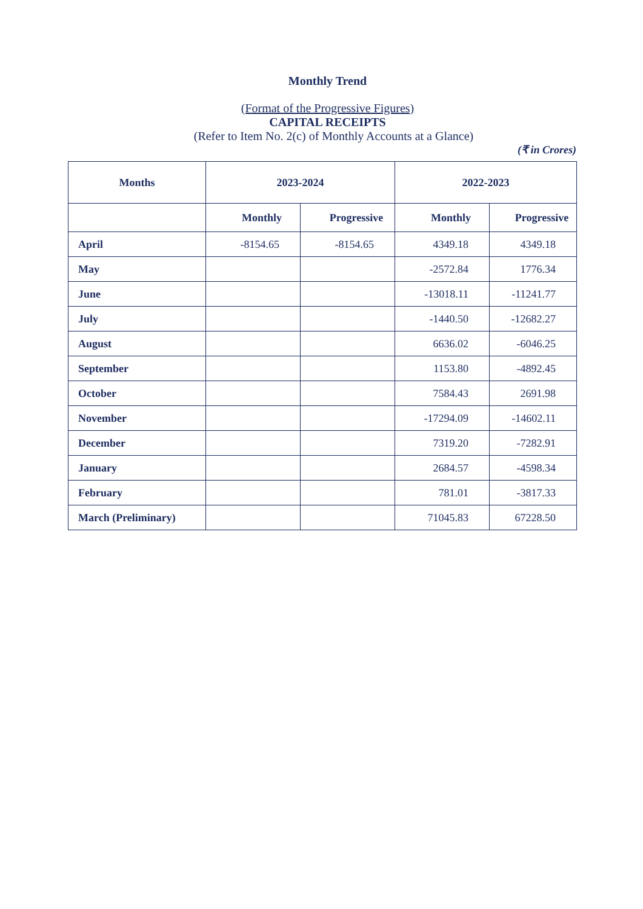Monthly Trend
(Format of the Progressive Figures)
CAPITAL RECEIPTS
(Refer to Item No. 2(c) of Monthly Accounts at a Glance)
(₹ in Crores)
| Months | 2023-2024 | | 2022-2023 | |
| --- | --- | --- | --- | --- |
| | Monthly | Progressive | Monthly | Progressive |
| April | -8154.65 | -8154.65 | 4349.18 | 4349.18 |
| May | | | -2572.84 | 1776.34 |
| June | | | -13018.11 | -11241.77 |
| July | | | -1440.50 | -12682.27 |
| August | | | 6636.02 | -6046.25 |
| September | | | 1153.80 | -4892.45 |
| October | | | 7584.43 | 2691.98 |
| November | | | -17294.09 | -14602.11 |
| December | | | 7319.20 | -7282.91 |
| January | | | 2684.57 | -4598.34 |
| February | | | 781.01 | -3817.33 |
| March (Preliminary) | | | 71045.83 | 67228.50 |